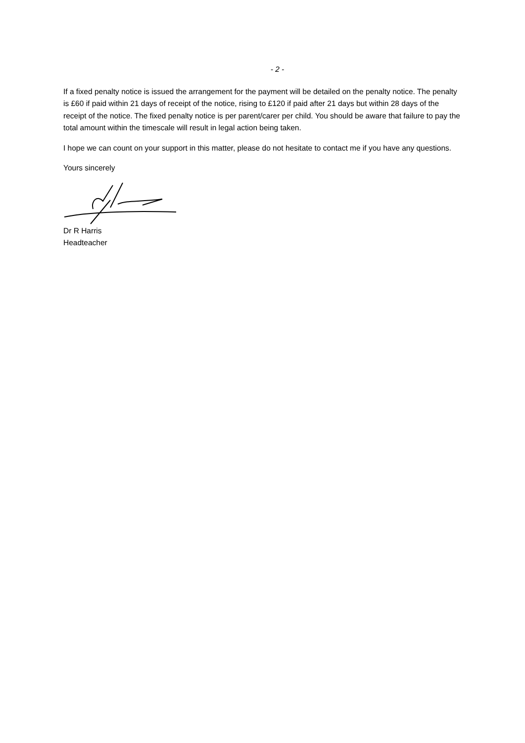- 2 -
If a fixed penalty notice is issued the arrangement for the payment will be detailed on the penalty notice. The penalty is £60 if paid within 21 days of receipt of the notice, rising to £120 if paid after 21 days but within 28 days of the receipt of the notice. The fixed penalty notice is per parent/carer per child. You should be aware that failure to pay the total amount within the timescale will result in legal action being taken.
I hope we can count on your support in this matter, please do not hesitate to contact me if you have any questions.
Yours sincerely
Dr R Harris
Headteacher